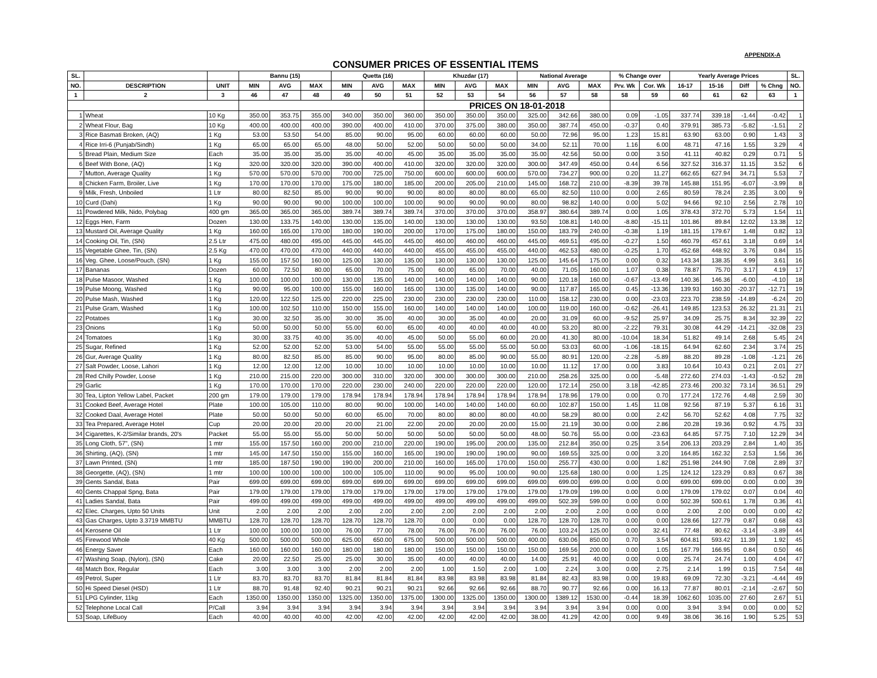APPENDIX-A
CONSUMER PRICES OF ESSENTIAL ITEMS
| SL. | | | Bannu (15) | | | Quetta (16) | | | Khuzdar (17) | | | National Average | | | % Change over | | Yearly Average Prices | | | | SL. |
| --- | --- | --- | --- | --- | --- | --- | --- | --- | --- | --- | --- | --- | --- | --- | --- | --- | --- | --- | --- | --- | --- |
| NO. | DESCRIPTION | UNIT | MIN | AVG | MAX | MIN | AVG | MAX | MIN | AVG | MAX | MIN | AVG | MAX | Prv. Wk | Cor. Wk | 16-17 | 15-16 | Diff | % Chng | NO. |
| 1 | 2 | 3 | 46 | 47 | 48 | 49 | 50 | 51 | 52 | 53 | 54 | 56 | 57 | 58 | 58 | 59 | 60 | 61 | 62 | 63 | 1 |
| | | | | | | | | | PRICES ON 18-01-2018 | | | | | | | | | | | | |
| 1 | Wheat | 10 Kg | 350.00 | 353.75 | 355.00 | 340.00 | 350.00 | 360.00 | 350.00 | 350.00 | 350.00 | 325.00 | 342.66 | 380.00 | 0.09 | -1.05 | 337.74 | 339.18 | -1.44 | -0.42 | 1 |
| 2 | Wheat Flour, Bag | 10 Kg | 400.00 | 400.00 | 400.00 | 390.00 | 400.00 | 410.00 | 370.00 | 375.00 | 380.00 | 350.00 | 387.74 | 450.00 | -0.37 | 0.40 | 379.91 | 385.73 | -5.82 | -1.51 | 2 |
| 3 | Rice Basmati Broken, (AQ) | 1 Kg | 53.00 | 53.50 | 54.00 | 85.00 | 90.00 | 95.00 | 60.00 | 60.00 | 60.00 | 50.00 | 72.96 | 95.00 | 1.23 | 15.81 | 63.90 | 63.00 | 0.90 | 1.43 | 3 |
| 4 | Rice Irri-6 (Punjab/Sindh) | 1 Kg | 65.00 | 65.00 | 65.00 | 48.00 | 50.00 | 52.00 | 50.00 | 50.00 | 50.00 | 34.00 | 52.11 | 70.00 | 1.16 | 6.00 | 48.71 | 47.16 | 1.55 | 3.29 | 4 |
| 5 | Bread Plain, Medium Size | Each | 35.00 | 35.00 | 35.00 | 35.00 | 40.00 | 45.00 | 35.00 | 35.00 | 35.00 | 35.00 | 42.56 | 50.00 | 0.00 | 3.50 | 41.11 | 40.82 | 0.29 | 0.71 | 5 |
| 6 | Beef With Bone, (AQ) | 1 Kg | 320.00 | 320.00 | 320.00 | 390.00 | 400.00 | 410.00 | 320.00 | 320.00 | 320.00 | 300.00 | 347.49 | 450.00 | 0.44 | 6.56 | 327.52 | 316.37 | 11.15 | 3.52 | 6 |
| 7 | Mutton, Average Quality | 1 Kg | 570.00 | 570.00 | 570.00 | 700.00 | 725.00 | 750.00 | 600.00 | 600.00 | 600.00 | 570.00 | 734.27 | 900.00 | 0.20 | 11.27 | 662.65 | 627.94 | 34.71 | 5.53 | 7 |
| 8 | Chicken Farm, Broiler, Live | 1 Kg | 170.00 | 170.00 | 170.00 | 175.00 | 180.00 | 185.00 | 200.00 | 205.00 | 210.00 | 145.00 | 168.72 | 210.00 | -8.39 | 39.78 | 145.88 | 151.95 | -6.07 | -3.99 | 8 |
| 9 | Milk, Fresh, Unboiled | 1 Ltr | 80.00 | 82.50 | 85.00 | 90.00 | 90.00 | 90.00 | 80.00 | 80.00 | 80.00 | 65.00 | 82.50 | 110.00 | 0.00 | 2.65 | 80.59 | 78.24 | 2.35 | 3.00 | 9 |
| 10 | Curd (Dahi) | 1 Kg | 90.00 | 90.00 | 90.00 | 100.00 | 100.00 | 100.00 | 90.00 | 90.00 | 90.00 | 80.00 | 98.82 | 140.00 | 0.00 | 5.02 | 94.66 | 92.10 | 2.56 | 2.78 | 10 |
| 11 | Powdered Milk, Nido, Polybag | 400 gm | 365.00 | 365.00 | 365.00 | 389.74 | 389.74 | 389.74 | 370.00 | 370.00 | 370.00 | 358.97 | 380.64 | 389.74 | 0.00 | 1.05 | 378.43 | 372.70 | 5.73 | 1.54 | 11 |
| 12 | Eggs Hen, Farm | Dozen | 130.00 | 133.75 | 140.00 | 130.00 | 135.00 | 140.00 | 130.00 | 130.00 | 130.00 | 93.50 | 108.81 | 140.00 | -8.80 | -15.11 | 101.86 | 89.84 | 12.02 | 13.38 | 12 |
| 13 | Mustard Oil, Average Quality | 1 Kg | 160.00 | 165.00 | 170.00 | 180.00 | 190.00 | 200.00 | 170.00 | 175.00 | 180.00 | 150.00 | 183.79 | 240.00 | -0.38 | 1.19 | 181.15 | 179.67 | 1.48 | 0.82 | 13 |
| 14 | Cooking Oil, Tin, (SN) | 2.5 Ltr | 475.00 | 480.00 | 495.00 | 445.00 | 445.00 | 445.00 | 460.00 | 460.00 | 460.00 | 445.00 | 469.51 | 495.00 | -0.27 | 1.50 | 460.79 | 457.61 | 3.18 | 0.69 | 14 |
| 15 | Vegetable Ghee, Tin, (SN) | 2.5 Kg | 470.00 | 470.00 | 470.00 | 440.00 | 440.00 | 440.00 | 455.00 | 455.00 | 455.00 | 440.00 | 462.53 | 480.00 | -0.25 | 1.70 | 452.68 | 448.92 | 3.76 | 0.84 | 15 |
| 16 | Veg. Ghee, Loose/Pouch, (SN) | 1 Kg | 155.00 | 157.50 | 160.00 | 125.00 | 130.00 | 135.00 | 130.00 | 130.00 | 130.00 | 125.00 | 145.64 | 175.00 | 0.00 | 0.32 | 143.34 | 138.35 | 4.99 | 3.61 | 16 |
| 17 | Bananas | Dozen | 60.00 | 72.50 | 80.00 | 65.00 | 70.00 | 75.00 | 60.00 | 65.00 | 70.00 | 40.00 | 71.05 | 160.00 | 1.07 | 0.38 | 78.87 | 75.70 | 3.17 | 4.19 | 17 |
| 18 | Pulse Masoor, Washed | 1 Kg | 100.00 | 100.00 | 100.00 | 130.00 | 135.00 | 140.00 | 140.00 | 140.00 | 140.00 | 90.00 | 120.18 | 160.00 | -0.67 | -13.49 | 140.36 | 146.36 | -6.00 | -4.10 | 18 |
| 19 | Pulse Moong, Washed | 1 Kg | 90.00 | 95.00 | 100.00 | 155.00 | 160.00 | 165.00 | 130.00 | 135.00 | 140.00 | 90.00 | 117.87 | 165.00 | 0.45 | -13.36 | 139.93 | 160.30 | -20.37 | -12.71 | 19 |
| 20 | Pulse Mash, Washed | 1 Kg | 120.00 | 122.50 | 125.00 | 220.00 | 225.00 | 230.00 | 230.00 | 230.00 | 230.00 | 110.00 | 158.12 | 230.00 | 0.00 | -23.03 | 223.70 | 238.59 | -14.89 | -6.24 | 20 |
| 21 | Pulse Gram, Washed | 1 Kg | 100.00 | 102.50 | 110.00 | 150.00 | 155.00 | 160.00 | 140.00 | 140.00 | 140.00 | 100.00 | 119.00 | 160.00 | -0.62 | -26.41 | 149.85 | 123.53 | 26.32 | 21.31 | 21 |
| 22 | Potatoes | 1 Kg | 30.00 | 32.50 | 35.00 | 30.00 | 35.00 | 40.00 | 30.00 | 35.00 | 40.00 | 20.00 | 31.09 | 60.00 | -9.52 | 25.97 | 34.09 | 25.75 | 8.34 | 32.39 | 22 |
| 23 | Onions | 1 Kg | 50.00 | 50.00 | 50.00 | 55.00 | 60.00 | 65.00 | 40.00 | 40.00 | 40.00 | 40.00 | 53.20 | 80.00 | -2.22 | 79.31 | 30.08 | 44.29 | -14.21 | -32.08 | 23 |
| 24 | Tomatoes | 1 Kg | 30.00 | 33.75 | 40.00 | 35.00 | 40.00 | 45.00 | 50.00 | 55.00 | 60.00 | 20.00 | 41.30 | 80.00 | -10.04 | 18.34 | 51.82 | 49.14 | 2.68 | 5.45 | 24 |
| 25 | Sugar, Refined | 1 Kg | 52.00 | 52.00 | 52.00 | 53.00 | 54.00 | 55.00 | 55.00 | 55.00 | 55.00 | 50.00 | 53.03 | 60.00 | -1.06 | -18.15 | 64.94 | 62.60 | 2.34 | 3.74 | 25 |
| 26 | Gur, Average Quality | 1 Kg | 80.00 | 82.50 | 85.00 | 85.00 | 90.00 | 95.00 | 80.00 | 85.00 | 90.00 | 55.00 | 80.91 | 120.00 | -2.28 | -5.89 | 88.20 | 89.28 | -1.08 | -1.21 | 26 |
| 27 | Salt Powder, Loose, Lahori | 1 Kg | 12.00 | 12.00 | 12.00 | 10.00 | 10.00 | 10.00 | 10.00 | 10.00 | 10.00 | 10.00 | 11.12 | 17.00 | 0.00 | 3.83 | 10.64 | 10.43 | 0.21 | 2.01 | 27 |
| 28 | Red Chilly Powder, Loose | 1 Kg | 210.00 | 215.00 | 220.00 | 300.00 | 310.00 | 320.00 | 300.00 | 300.00 | 300.00 | 210.00 | 258.26 | 325.00 | 0.00 | -5.48 | 272.60 | 274.03 | -1.43 | -0.52 | 28 |
| 29 | Garlic | 1 Kg | 170.00 | 170.00 | 170.00 | 220.00 | 230.00 | 240.00 | 220.00 | 220.00 | 220.00 | 120.00 | 172.14 | 250.00 | 3.18 | -42.85 | 273.46 | 200.32 | 73.14 | 36.51 | 29 |
| 30 | Tea, Lipton Yellow Label, Packet | 200 gm | 179.00 | 179.00 | 179.00 | 178.94 | 178.94 | 178.94 | 178.94 | 178.94 | 178.94 | 178.94 | 178.96 | 179.00 | 0.00 | 0.70 | 177.24 | 172.76 | 4.48 | 2.59 | 30 |
| 31 | Cooked Beef, Average Hotel | Plate | 100.00 | 105.00 | 110.00 | 80.00 | 90.00 | 100.00 | 140.00 | 140.00 | 140.00 | 60.00 | 102.87 | 150.00 | 1.45 | 11.08 | 92.56 | 87.19 | 5.37 | 6.16 | 31 |
| 32 | Cooked Daal, Average Hotel | Plate | 50.00 | 50.00 | 50.00 | 60.00 | 65.00 | 70.00 | 80.00 | 80.00 | 80.00 | 40.00 | 58.29 | 80.00 | 0.00 | 2.42 | 56.70 | 52.62 | 4.08 | 7.75 | 32 |
| 33 | Tea Prepared, Average Hotel | Cup | 20.00 | 20.00 | 20.00 | 20.00 | 21.00 | 22.00 | 20.00 | 20.00 | 20.00 | 15.00 | 21.19 | 30.00 | 0.00 | 2.86 | 20.28 | 19.36 | 0.92 | 4.75 | 33 |
| 34 | Cigarettes, K-2/Similar brands, 20's | Packet | 55.00 | 55.00 | 55.00 | 50.00 | 50.00 | 50.00 | 50.00 | 50.00 | 50.00 | 48.00 | 50.76 | 55.00 | 0.00 | -23.63 | 64.85 | 57.75 | 7.10 | 12.29 | 34 |
| 35 | Long Cloth, 57", (SN) | 1 mtr | 155.00 | 157.50 | 160.00 | 200.00 | 210.00 | 220.00 | 190.00 | 195.00 | 200.00 | 135.00 | 212.84 | 350.00 | 0.25 | 3.54 | 206.13 | 203.29 | 2.84 | 1.40 | 35 |
| 36 | Shirting, (AQ), (SN) | 1 mtr | 145.00 | 147.50 | 150.00 | 155.00 | 160.00 | 165.00 | 190.00 | 190.00 | 190.00 | 90.00 | 169.55 | 325.00 | 0.00 | 3.20 | 164.85 | 162.32 | 2.53 | 1.56 | 36 |
| 37 | Lawn Printed, (SN) | 1 mtr | 185.00 | 187.50 | 190.00 | 190.00 | 200.00 | 210.00 | 160.00 | 165.00 | 170.00 | 150.00 | 255.77 | 430.00 | 0.00 | 1.82 | 251.98 | 244.90 | 7.08 | 2.89 | 37 |
| 38 | Georgette, (AQ), (SN) | 1 mtr | 100.00 | 100.00 | 100.00 | 100.00 | 105.00 | 110.00 | 90.00 | 95.00 | 100.00 | 90.00 | 125.68 | 180.00 | 0.00 | 1.25 | 124.12 | 123.29 | 0.83 | 0.67 | 38 |
| 39 | Gents Sandal, Bata | Pair | 699.00 | 699.00 | 699.00 | 699.00 | 699.00 | 699.00 | 699.00 | 699.00 | 699.00 | 699.00 | 699.00 | 699.00 | 0.00 | 0.00 | 699.00 | 699.00 | 0.00 | 0.00 | 39 |
| 40 | Gents Chappal Spng, Bata | Pair | 179.00 | 179.00 | 179.00 | 179.00 | 179.00 | 179.00 | 179.00 | 179.00 | 179.00 | 179.00 | 179.09 | 199.00 | 0.00 | 0.00 | 179.09 | 179.02 | 0.07 | 0.04 | 40 |
| 41 | Ladies Sandal, Bata | Pair | 499.00 | 499.00 | 499.00 | 499.00 | 499.00 | 499.00 | 499.00 | 499.00 | 499.00 | 499.00 | 502.39 | 599.00 | 0.00 | 0.00 | 502.39 | 500.61 | 1.78 | 0.36 | 41 |
| 42 | Elec. Charges, Upto 50 Units | Unit | 2.00 | 2.00 | 2.00 | 2.00 | 2.00 | 2.00 | 2.00 | 2.00 | 2.00 | 2.00 | 2.00 | 2.00 | 0.00 | 0.00 | 2.00 | 2.00 | 0.00 | 0.00 | 42 |
| 43 | Gas Charges, Upto 3.3719 MMBTU | MMBTU | 128.70 | 128.70 | 128.70 | 128.70 | 128.70 | 128.70 | 0.00 | 0.00 | 0.00 | 128.70 | 128.70 | 128.70 | 0.00 | 0.00 | 128.66 | 127.79 | 0.87 | 0.68 | 43 |
| 44 | Kerosene Oil | 1 Ltr | 100.00 | 100.00 | 100.00 | 76.00 | 77.00 | 78.00 | 76.00 | 76.00 | 76.00 | 76.00 | 103.24 | 125.00 | 0.00 | 32.41 | 77.48 | 80.62 | -3.14 | -3.89 | 44 |
| 45 | Firewood Whole | 40 Kg | 500.00 | 500.00 | 500.00 | 625.00 | 650.00 | 675.00 | 500.00 | 500.00 | 500.00 | 400.00 | 630.06 | 850.00 | 0.70 | 3.54 | 604.81 | 593.42 | 11.39 | 1.92 | 45 |
| 46 | Energy Saver | Each | 160.00 | 160.00 | 160.00 | 180.00 | 180.00 | 180.00 | 150.00 | 150.00 | 150.00 | 150.00 | 169.56 | 200.00 | 0.00 | 1.05 | 167.79 | 166.95 | 0.84 | 0.50 | 46 |
| 47 | Washing Soap, (Nylon), (SN) | Cake | 20.00 | 22.50 | 25.00 | 25.00 | 30.00 | 35.00 | 40.00 | 40.00 | 40.00 | 14.00 | 25.91 | 40.00 | 0.00 | 0.00 | 25.74 | 24.74 | 1.00 | 4.04 | 47 |
| 48 | Match Box, Regular | Each | 3.00 | 3.00 | 3.00 | 2.00 | 2.00 | 2.00 | 1.00 | 1.50 | 2.00 | 1.00 | 2.24 | 3.00 | 0.00 | 2.75 | 2.14 | 1.99 | 0.15 | 7.54 | 48 |
| 49 | Petrol, Super | 1 Ltr | 83.70 | 83.70 | 83.70 | 81.84 | 81.84 | 81.84 | 83.98 | 83.98 | 83.98 | 81.84 | 82.43 | 83.98 | 0.00 | 19.83 | 69.09 | 72.30 | -3.21 | -4.44 | 49 |
| 50 | Hi Speed Diesel (HSD) | 1 Ltr | 88.70 | 91.48 | 92.40 | 90.21 | 90.21 | 90.21 | 92.66 | 92.66 | 92.66 | 88.70 | 90.77 | 92.66 | 0.00 | 16.13 | 77.87 | 80.01 | -2.14 | -2.67 | 50 |
| 51 | LPG Cylinder, 11kg | Each | 1350.00 | 1350.00 | 1350.00 | 1325.00 | 1350.00 | 1375.00 | 1300.00 | 1325.00 | 1350.00 | 1300.00 | 1389.12 | 1530.00 | -0.44 | 18.39 | 1062.60 | 1035.00 | 27.60 | 2.67 | 51 |
| 52 | Telephone Local Call | P/Call | 3.94 | 3.94 | 3.94 | 3.94 | 3.94 | 3.94 | 3.94 | 3.94 | 3.94 | 3.94 | 3.94 | 3.94 | 0.00 | 0.00 | 3.94 | 3.94 | 0.00 | 0.00 | 52 |
| 53 | Soap, LifeBuoy | Each | 40.00 | 40.00 | 40.00 | 42.00 | 42.00 | 42.00 | 42.00 | 42.00 | 42.00 | 38.00 | 41.29 | 42.00 | 0.00 | 9.49 | 38.06 | 36.16 | 1.90 | 5.25 | 53 |